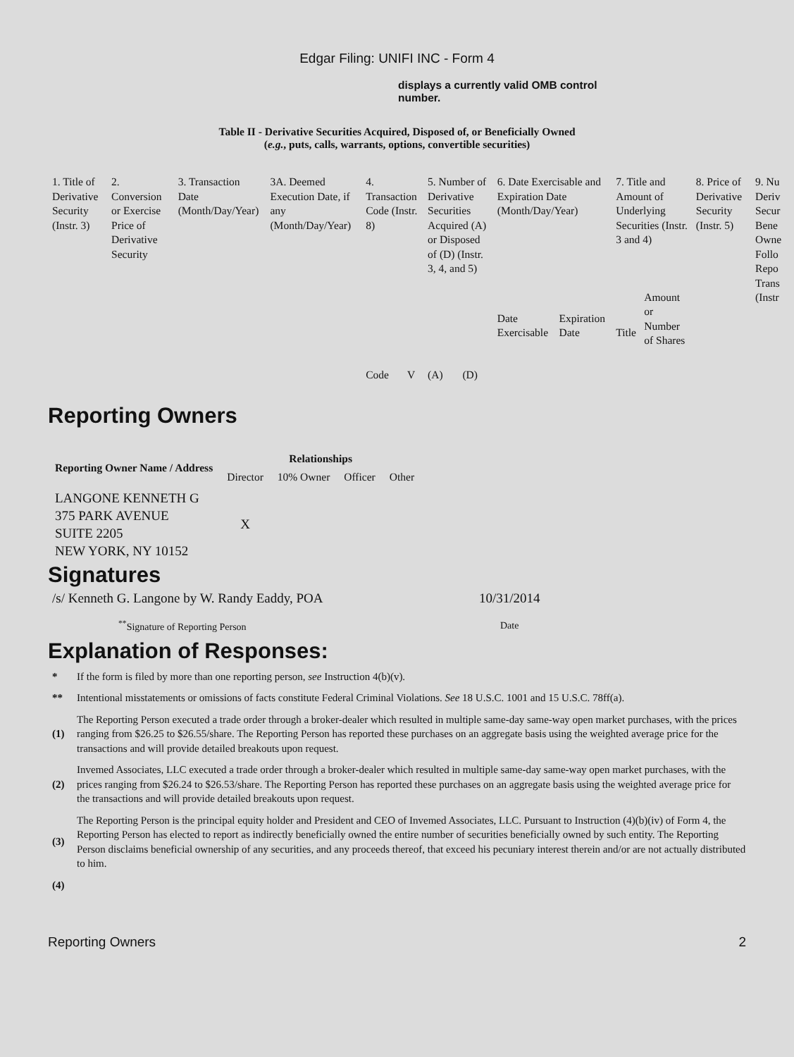Edgar Filing: UNIFI INC - Form 4
displays a currently valid OMB control number.
Table II - Derivative Securities Acquired, Disposed of, or Beneficially Owned
(e.g., puts, calls, warrants, options, convertible securities)
| 1. Title of Derivative Security (Instr. 3) | 2. Conversion or Exercise Price of Derivative Security | 3. Transaction Date (Month/Day/Year) | 3A. Deemed Execution Date, if any (Month/Day/Year) | 4. Transaction Code (Instr. 8) | | 5. Number of Derivative Securities Acquired (A) or Disposed of (D) (Instr. 3, 4, and 5) | | 6. Date Exercisable and Expiration Date (Month/Day/Year) | | 7. Title and Amount of Underlying Securities (Instr. 3 and 4) | | 8. Price of Derivative Security (Instr. 5) | 9. Nu Deriv Secur Bene Owne Follo Repo Trans (Instr |
| | | | | Code | V | (A) | (D) | Date Exercisable | Expiration Date | Title | Amount or Number of Shares | | |
Reporting Owners
| Reporting Owner Name / Address | Relationships | | | |
| --- | --- | --- | --- | --- |
| | Director | 10% Owner | Officer | Other |
| LANGONE KENNETH G 375 PARK AVENUE SUITE 2205 NEW YORK, NY 10152 | X | | | |
Signatures
| /s/ Kenneth G. Langone by W. Randy Eaddy, POA | 10/31/2014 |
| <sup>**</sup> Signature of Reporting Person | Date |
Explanation of Responses:
* If the form is filed by more than one reporting person, see Instruction 4(b)(v).
** Intentional misstatements or omissions of facts constitute Federal Criminal Violations. See 18 U.S.C. 1001 and 15 U.S.C. 78ff(a).
(1) The Reporting Person executed a trade order through a broker-dealer which resulted in multiple same-day same-way open market purchases, with the prices ranging from $26.25 to $26.55/share. The Reporting Person has reported these purchases on an aggregate basis using the weighted average price for the transactions and will provide detailed breakouts upon request.
(2) Invemed Associates, LLC executed a trade order through a broker-dealer which resulted in multiple same-day same-way open market purchases, with the prices ranging from $26.24 to $26.53/share. The Reporting Person has reported these purchases on an aggregate basis using the weighted average price for the transactions and will provide detailed breakouts upon request.
(3) The Reporting Person is the principal equity holder and President and CEO of Invemed Associates, LLC. Pursuant to Instruction (4)(b)(iv) of Form 4, the Reporting Person has elected to report as indirectly beneficially owned the entire number of securities beneficially owned by such entity. The Reporting Person disclaims beneficial ownership of any securities, and any proceeds thereof, that exceed his pecuniary interest therein and/or are not actually distributed to him.
(4)
Reporting Owners 2